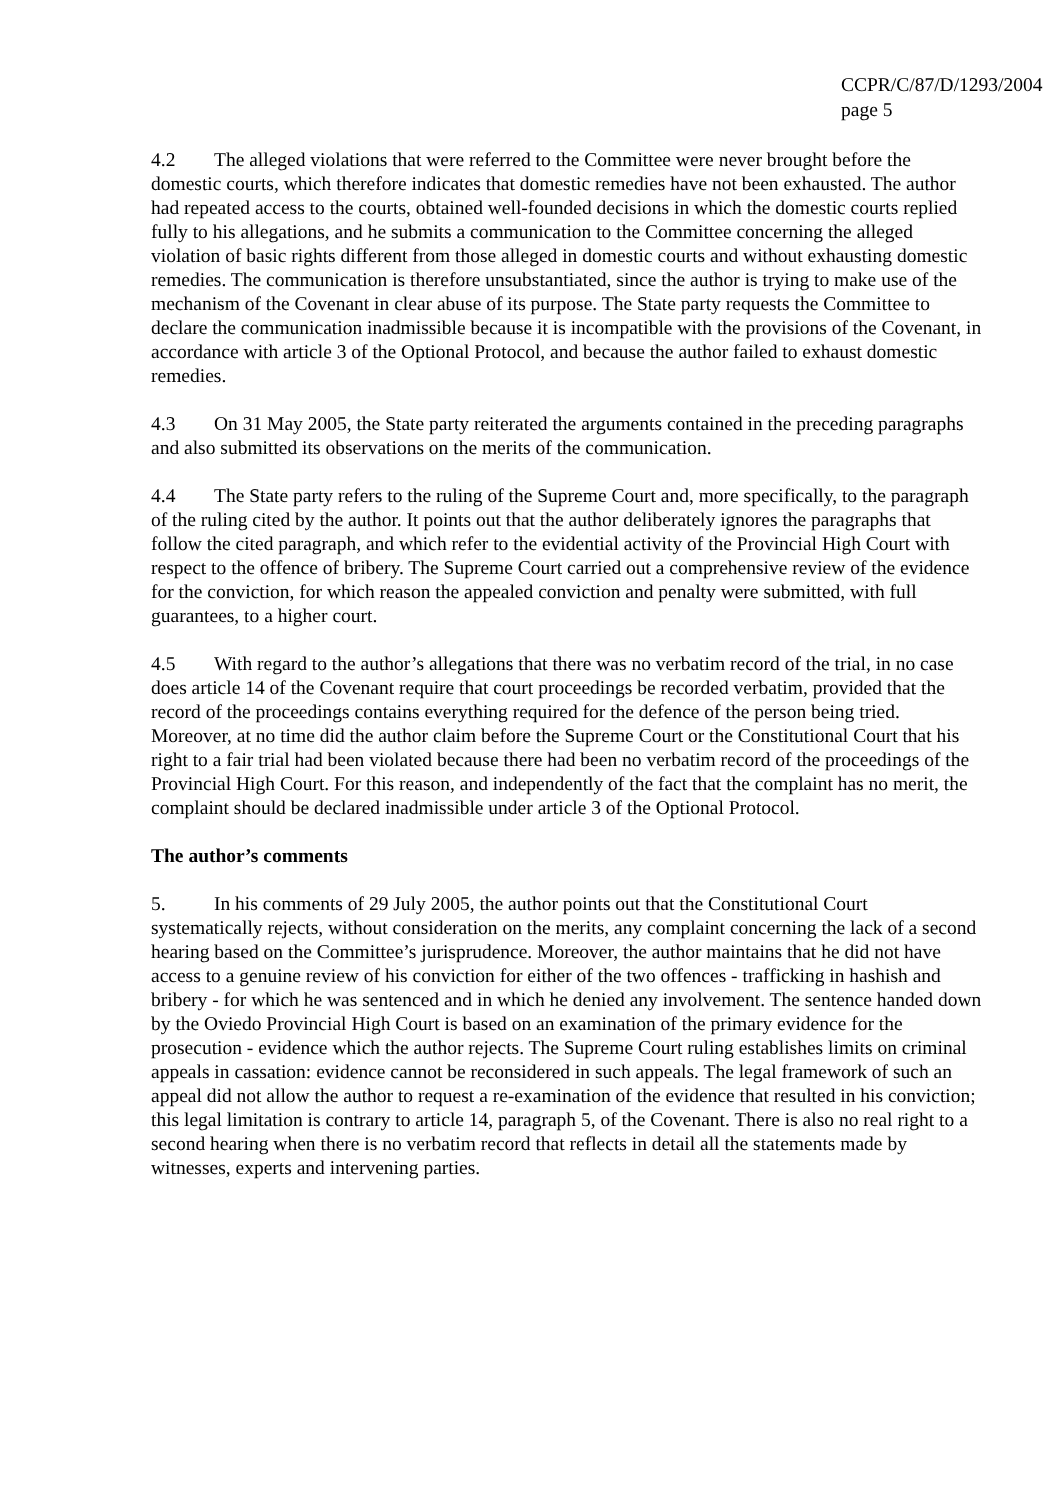CCPR/C/87/D/1293/2004
page 5
4.2 The alleged violations that were referred to the Committee were never brought before the domestic courts, which therefore indicates that domestic remedies have not been exhausted. The author had repeated access to the courts, obtained well-founded decisions in which the domestic courts replied fully to his allegations, and he submits a communication to the Committee concerning the alleged violation of basic rights different from those alleged in domestic courts and without exhausting domestic remedies. The communication is therefore unsubstantiated, since the author is trying to make use of the mechanism of the Covenant in clear abuse of its purpose. The State party requests the Committee to declare the communication inadmissible because it is incompatible with the provisions of the Covenant, in accordance with article 3 of the Optional Protocol, and because the author failed to exhaust domestic remedies.
4.3 On 31 May 2005, the State party reiterated the arguments contained in the preceding paragraphs and also submitted its observations on the merits of the communication.
4.4 The State party refers to the ruling of the Supreme Court and, more specifically, to the paragraph of the ruling cited by the author. It points out that the author deliberately ignores the paragraphs that follow the cited paragraph, and which refer to the evidential activity of the Provincial High Court with respect to the offence of bribery. The Supreme Court carried out a comprehensive review of the evidence for the conviction, for which reason the appealed conviction and penalty were submitted, with full guarantees, to a higher court.
4.5 With regard to the author’s allegations that there was no verbatim record of the trial, in no case does article 14 of the Covenant require that court proceedings be recorded verbatim, provided that the record of the proceedings contains everything required for the defence of the person being tried. Moreover, at no time did the author claim before the Supreme Court or the Constitutional Court that his right to a fair trial had been violated because there had been no verbatim record of the proceedings of the Provincial High Court. For this reason, and independently of the fact that the complaint has no merit, the complaint should be declared inadmissible under article 3 of the Optional Protocol.
The author’s comments
5. In his comments of 29 July 2005, the author points out that the Constitutional Court systematically rejects, without consideration on the merits, any complaint concerning the lack of a second hearing based on the Committee’s jurisprudence. Moreover, the author maintains that he did not have access to a genuine review of his conviction for either of the two offences - trafficking in hashish and bribery - for which he was sentenced and in which he denied any involvement. The sentence handed down by the Oviedo Provincial High Court is based on an examination of the primary evidence for the prosecution - evidence which the author rejects. The Supreme Court ruling establishes limits on criminal appeals in cassation: evidence cannot be reconsidered in such appeals. The legal framework of such an appeal did not allow the author to request a re-examination of the evidence that resulted in his conviction; this legal limitation is contrary to article 14, paragraph 5, of the Covenant. There is also no real right to a second hearing when there is no verbatim record that reflects in detail all the statements made by witnesses, experts and intervening parties.